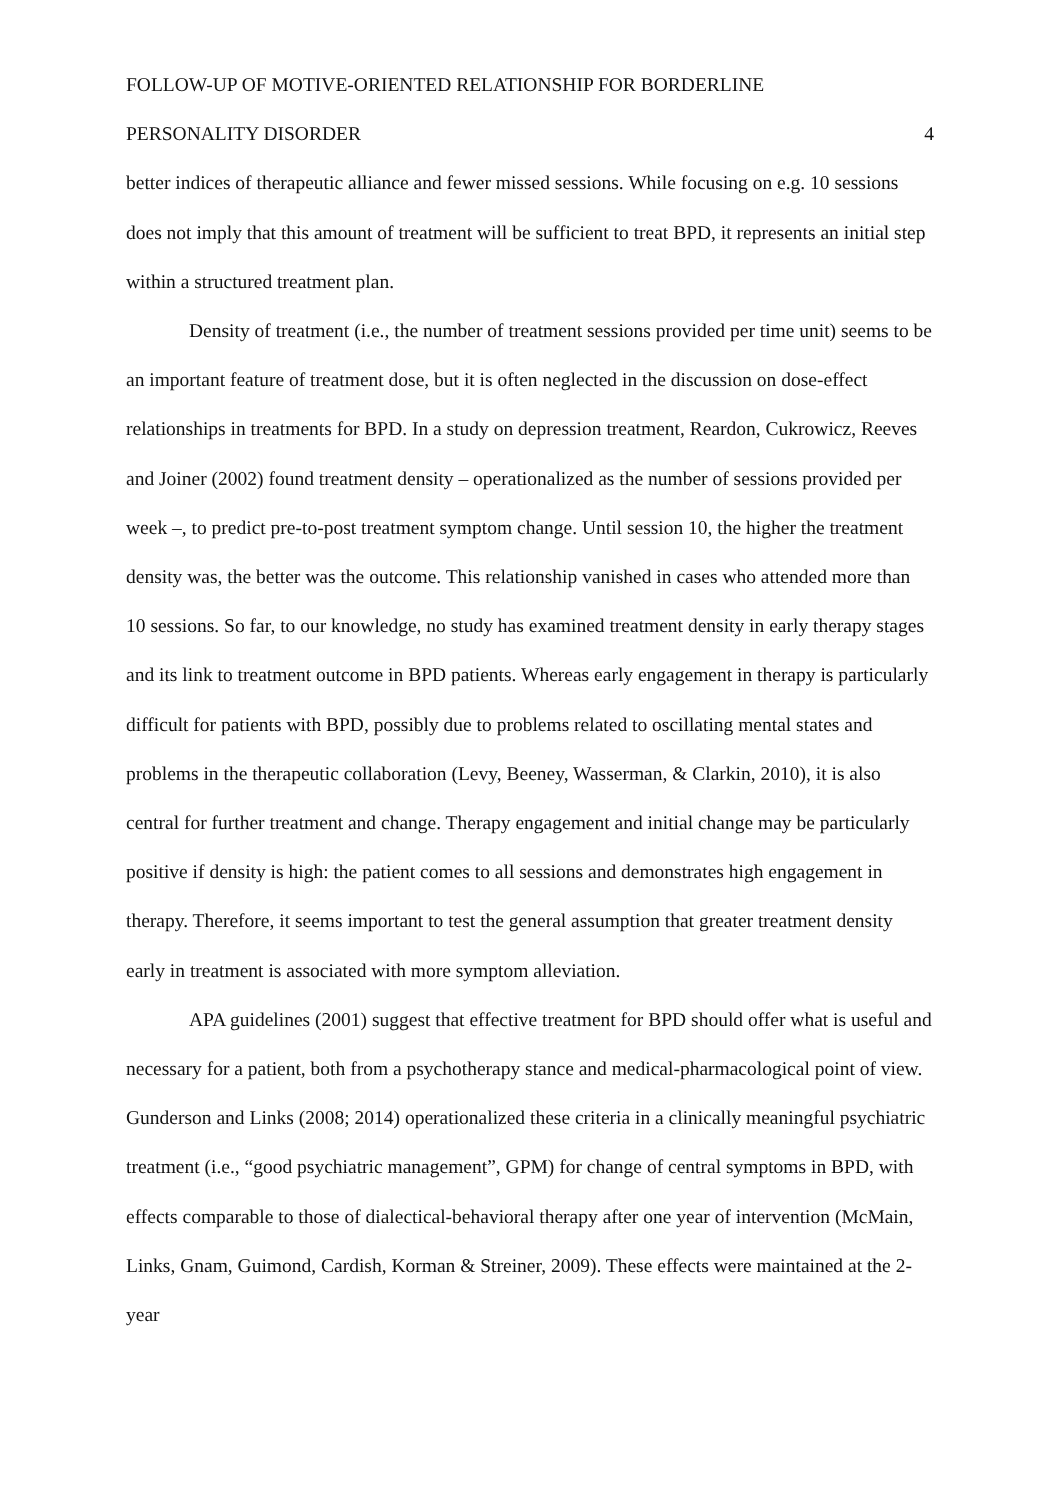FOLLOW-UP OF MOTIVE-ORIENTED RELATIONSHIP FOR BORDERLINE
PERSONALITY DISORDER 4
better indices of therapeutic alliance and fewer missed sessions. While focusing on e.g. 10 sessions does not imply that this amount of treatment will be sufficient to treat BPD, it represents an initial step within a structured treatment plan.
Density of treatment (i.e., the number of treatment sessions provided per time unit) seems to be an important feature of treatment dose, but it is often neglected in the discussion on dose-effect relationships in treatments for BPD. In a study on depression treatment, Reardon, Cukrowicz, Reeves and Joiner (2002) found treatment density – operationalized as the number of sessions provided per week –, to predict pre-to-post treatment symptom change. Until session 10, the higher the treatment density was, the better was the outcome. This relationship vanished in cases who attended more than 10 sessions. So far, to our knowledge, no study has examined treatment density in early therapy stages and its link to treatment outcome in BPD patients. Whereas early engagement in therapy is particularly difficult for patients with BPD, possibly due to problems related to oscillating mental states and problems in the therapeutic collaboration (Levy, Beeney, Wasserman, & Clarkin, 2010), it is also central for further treatment and change. Therapy engagement and initial change may be particularly positive if density is high: the patient comes to all sessions and demonstrates high engagement in therapy. Therefore, it seems important to test the general assumption that greater treatment density early in treatment is associated with more symptom alleviation.
APA guidelines (2001) suggest that effective treatment for BPD should offer what is useful and necessary for a patient, both from a psychotherapy stance and medical-pharmacological point of view. Gunderson and Links (2008; 2014) operationalized these criteria in a clinically meaningful psychiatric treatment (i.e., “good psychiatric management”, GPM) for change of central symptoms in BPD, with effects comparable to those of dialectical-behavioral therapy after one year of intervention (McMain, Links, Gnam, Guimond, Cardish, Korman & Streiner, 2009). These effects were maintained at the 2-year